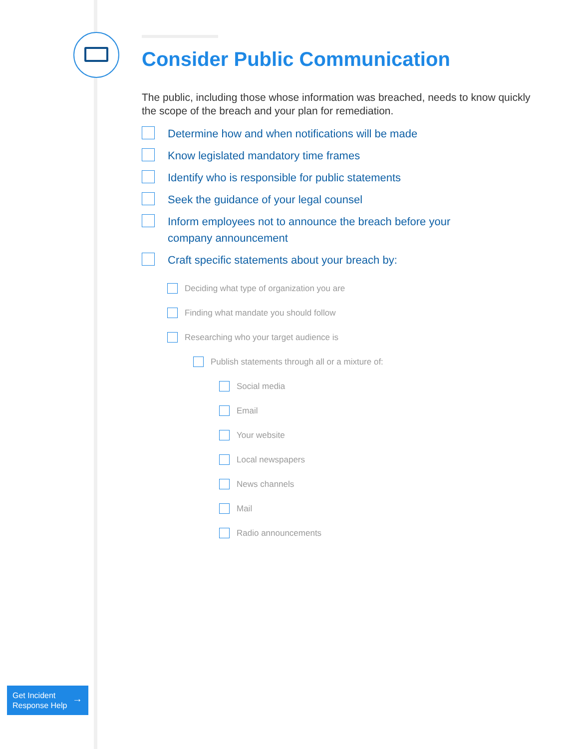Consider Public Communication
The public, including those whose information was breached, needs to know quickly the scope of the breach and your plan for remediation.
Determine how and when notifications will be made
Know legislated mandatory time frames
Identify who is responsible for public statements
Seek the guidance of your legal counsel
Inform employees not to announce the breach before your
company announcement
Craft specific statements about your breach by:
Deciding what type of organization you are
Finding what mandate you should follow
Researching who your target audience is
Publish statements through all or a mixture of:
Social media
Email
Your website
Local newspapers
News channels
Mail
Radio announcements
Get Incident
Response Help
→